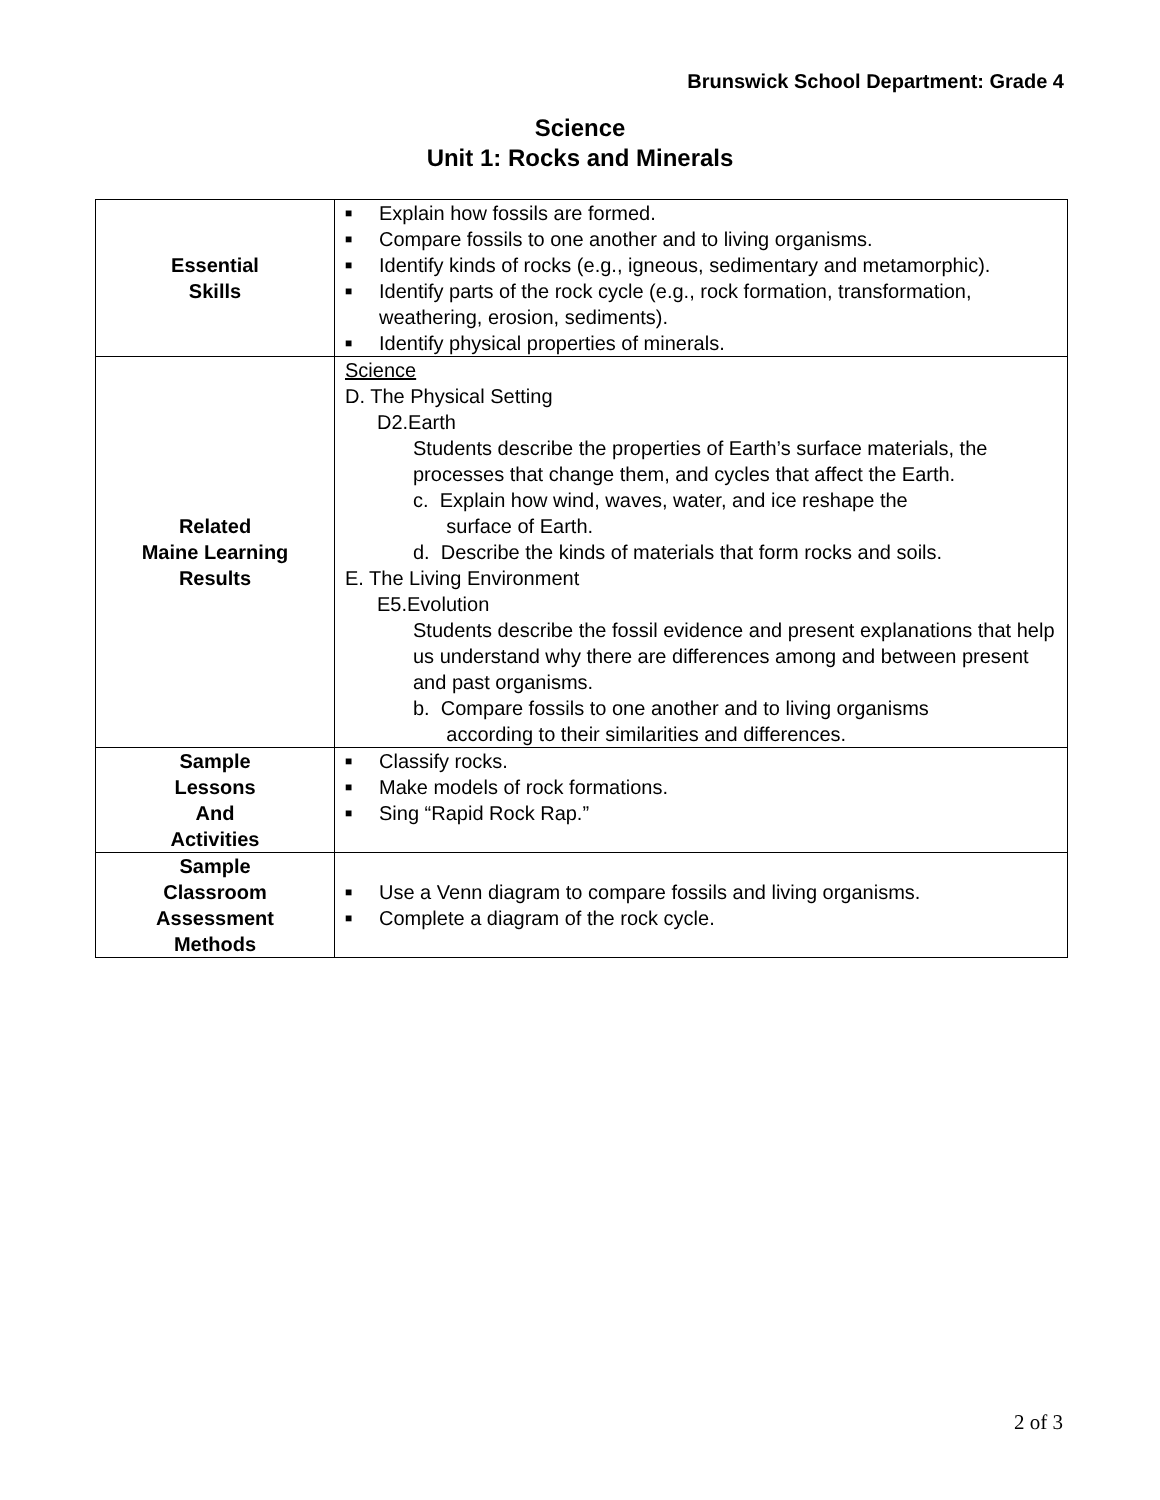Brunswick School Department: Grade 4
Science
Unit 1: Rocks and Minerals
| Essential Skills | ■ Explain how fossils are formed. ■ Compare fossils to one another and to living organisms. ■ Identify kinds of rocks (e.g., igneous, sedimentary and metamorphic). ■ Identify parts of the rock cycle (e.g., rock formation, transformation, weathering, erosion, sediments). ■ Identify physical properties of minerals. |
| Related Maine Learning Results | Science D. The Physical Setting D2.Earth Students describe the properties of Earth’s surface materials, the processes that change them, and cycles that affect the Earth. c. Explain how wind, waves, water, and ice reshape the surface of Earth. d. Describe the kinds of materials that form rocks and soils. E. The Living Environment E5.Evolution Students describe the fossil evidence and present explanations that help us understand why there are differences among and between present and past organisms. b. Compare fossils to one another and to living organisms according to their similarities and differences. |
| Sample Lessons And Activities | ■ Classify rocks. ■ Make models of rock formations. ■ Sing “Rapid Rock Rap.” |
| Sample Classroom Assessment Methods | ■ Use a Venn diagram to compare fossils and living organisms. ■ Complete a diagram of the rock cycle. |
2 of 3